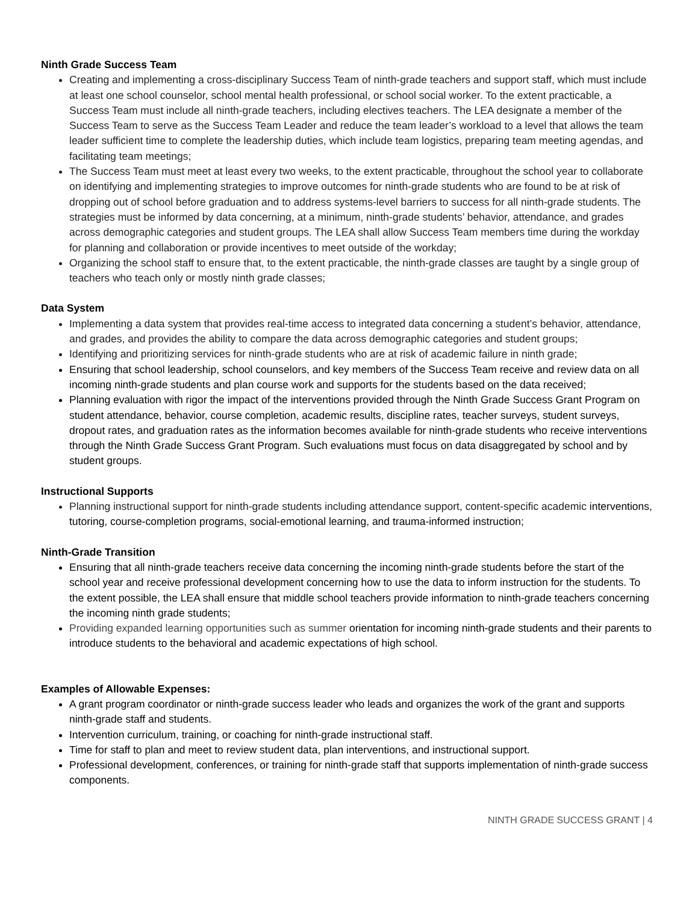Ninth Grade Success Team
Creating and implementing a cross-disciplinary Success Team of ninth-grade teachers and support staff, which must include at least one school counselor, school mental health professional, or school social worker. To the extent practicable, a Success Team must include all ninth-grade teachers, including electives teachers. The LEA designate a member of the Success Team to serve as the Success Team Leader and reduce the team leader’s workload to a level that allows the team leader sufficient time to complete the leadership duties, which include team logistics, preparing team meeting agendas, and facilitating team meetings;
The Success Team must meet at least every two weeks, to the extent practicable, throughout the school year to collaborate on identifying and implementing strategies to improve outcomes for ninth-grade students who are found to be at risk of dropping out of school before graduation and to address systems-level barriers to success for all ninth-grade students. The strategies must be informed by data concerning, at a minimum, ninth-grade students’ behavior, attendance, and grades across demographic categories and student groups. The LEA shall allow Success Team members time during the workday for planning and collaboration or provide incentives to meet outside of the workday;
Organizing the school staff to ensure that, to the extent practicable, the ninth-grade classes are taught by a single group of teachers who teach only or mostly ninth grade classes;
Data System
Implementing a data system that provides real-time access to integrated data concerning a student’s behavior, attendance, and grades, and provides the ability to compare the data across demographic categories and student groups;
Identifying and prioritizing services for ninth-grade students who are at risk of academic failure in ninth grade;
Ensuring that school leadership, school counselors, and key members of the Success Team receive and review data on all incoming ninth-grade students and plan course work and supports for the students based on the data received;
Planning evaluation with rigor the impact of the interventions provided through the Ninth Grade Success Grant Program on student attendance, behavior, course completion, academic results, discipline rates, teacher surveys, student surveys, dropout rates, and graduation rates as the information becomes available for ninth-grade students who receive interventions through the Ninth Grade Success Grant Program. Such evaluations must focus on data disaggregated by school and by student groups.
Instructional Supports
Planning instructional support for ninth-grade students including attendance support, content-specific academic interventions, tutoring, course-completion programs, social-emotional learning, and trauma-informed instruction;
Ninth-Grade Transition
Ensuring that all ninth-grade teachers receive data concerning the incoming ninth-grade students before the start of the school year and receive professional development concerning how to use the data to inform instruction for the students. To the extent possible, the LEA shall ensure that middle school teachers provide information to ninth-grade teachers concerning the incoming ninth grade students;
Providing expanded learning opportunities such as summer orientation for incoming ninth-grade students and their parents to introduce students to the behavioral and academic expectations of high school.
Examples of Allowable Expenses:
A grant program coordinator or ninth-grade success leader who leads and organizes the work of the grant and supports ninth-grade staff and students.
Intervention curriculum, training, or coaching for ninth-grade instructional staff.
Time for staff to plan and meet to review student data, plan interventions, and instructional support.
Professional development, conferences, or training for ninth-grade staff that supports implementation of ninth-grade success components.
NINTH GRADE SUCCESS GRANT | 4